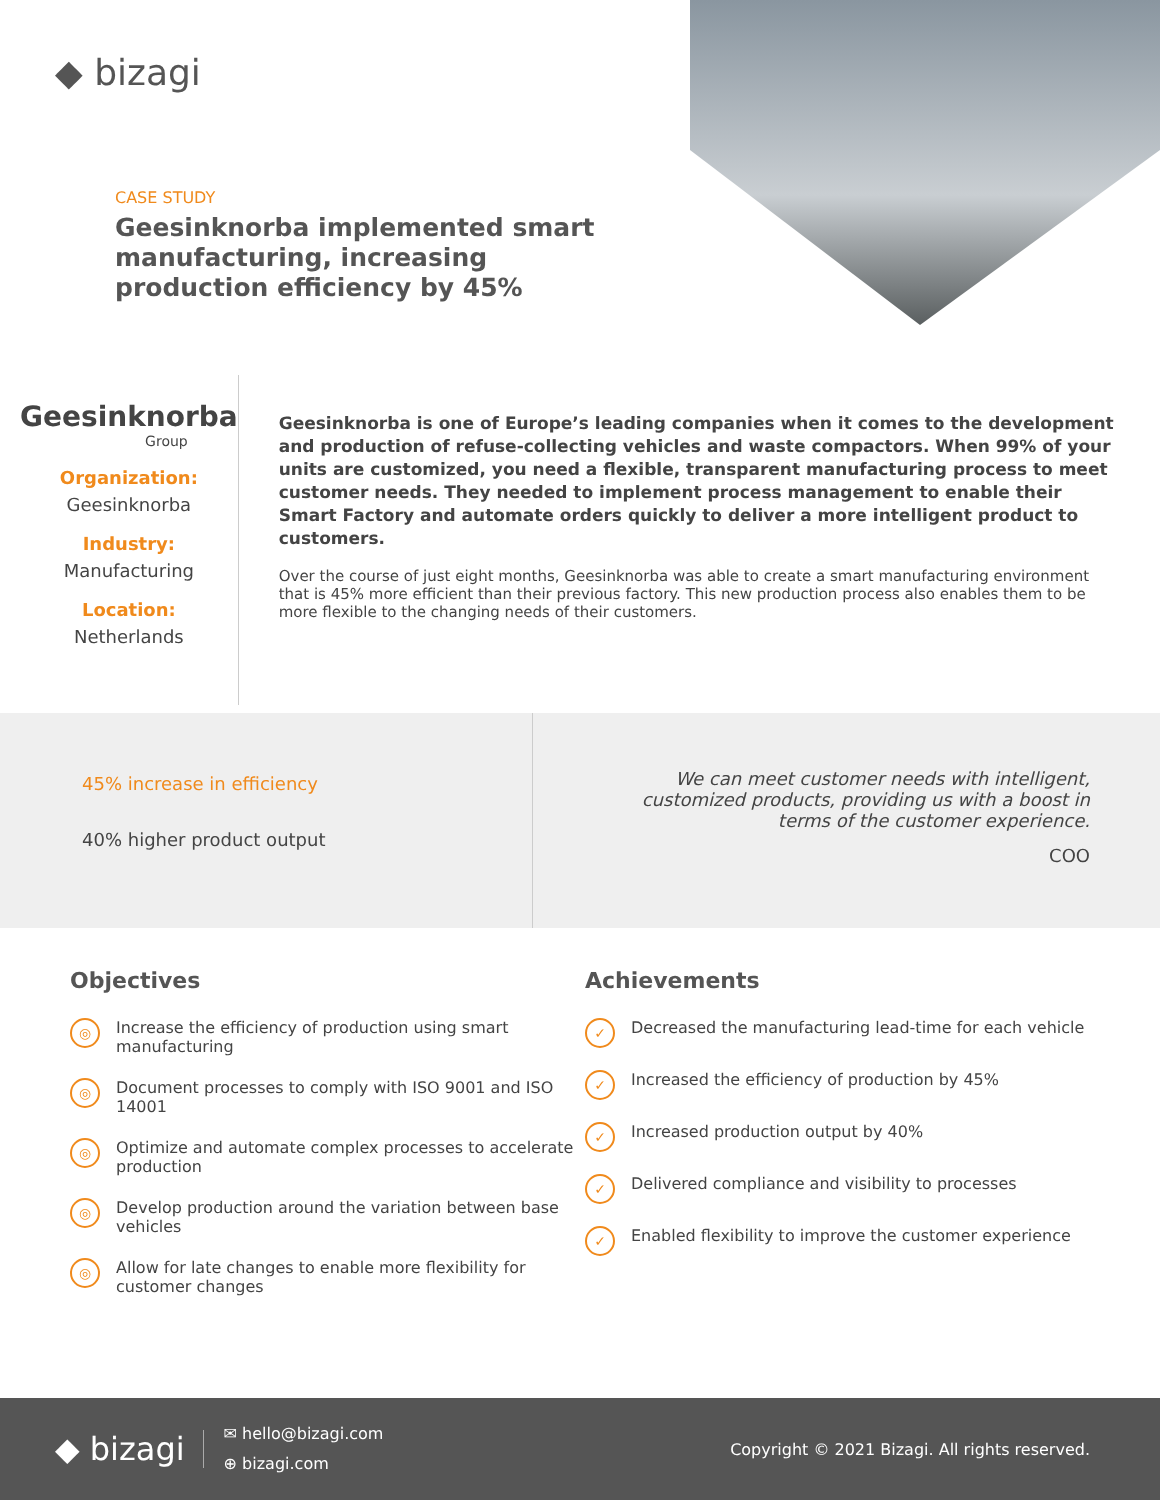◆ bizagi
CASE STUDY
Geesinknorba implemented smart manufacturing, increasing production efficiency by 45%
Geesinknorba
Group
Organization:
Geesinknorba
Industry:
Manufacturing
Location:
Netherlands
Geesinknorba is one of Europe’s leading companies when it comes to the development and production of refuse-collecting vehicles and waste compactors. When 99% of your units are customized, you need a flexible, transparent manufacturing process to meet customer needs. They needed to implement process management to enable their Smart Factory and automate orders quickly to deliver a more intelligent product to customers.
Over the course of just eight months, Geesinknorba was able to create a smart manufacturing environment that is 45% more efficient than their previous factory. This new production process also enables them to be more flexible to the changing needs of their customers.
45% increase in efficiency
40% higher product output
We can meet customer needs with intelligent, customized products, providing us with a boost in terms of the customer experience.
COO
Objectives
◎ Increase the efficiency of production using smart manufacturing
◎ Document processes to comply with ISO 9001 and ISO 14001
◎ Optimize and automate complex processes to accelerate production
◎ Develop production around the variation between base vehicles
◎ Allow for late changes to enable more flexibility for customer changes
Achievements
✓ Decreased the manufacturing lead-time for each vehicle
✓ Increased the efficiency of production by 45%
✓ Increased production output by 40%
✓ Delivered compliance and visibility to processes
✓ Enabled flexibility to improve the customer experience
◆ bizagi
✉ hello@bizagi.com
⊕ bizagi.com
Copyright © 2021 Bizagi. All rights reserved.